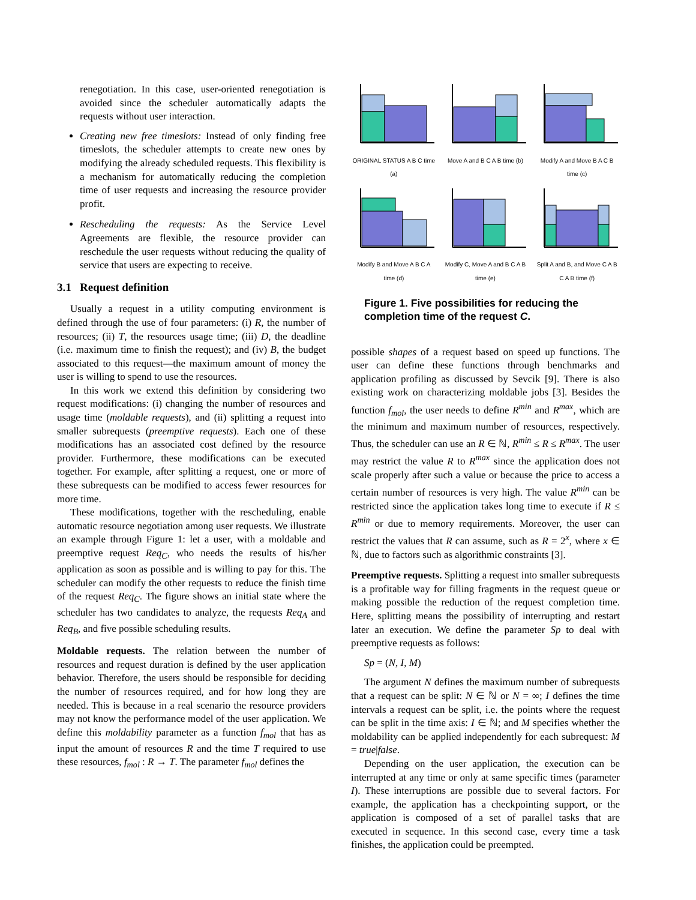renegotiation. In this case, user-oriented renegotiation is avoided since the scheduler automatically adapts the requests without user interaction.
Creating new free timeslots: Instead of only finding free timeslots, the scheduler attempts to create new ones by modifying the already scheduled requests. This flexibility is a mechanism for automatically reducing the completion time of user requests and increasing the resource provider profit.
Rescheduling the requests: As the Service Level Agreements are flexible, the resource provider can reschedule the user requests without reducing the quality of service that users are expecting to receive.
3.1 Request definition
Usually a request in a utility computing environment is defined through the use of four parameters: (i) R, the number of resources; (ii) T, the resources usage time; (iii) D, the deadline (i.e. maximum time to finish the request); and (iv) B, the budget associated to this request—the maximum amount of money the user is willing to spend to use the resources.
In this work we extend this definition by considering two request modifications: (i) changing the number of resources and usage time (moldable requests), and (ii) splitting a request into smaller subrequests (preemptive requests). Each one of these modifications has an associated cost defined by the resource provider. Furthermore, these modifications can be executed together. For example, after splitting a request, one or more of these subrequests can be modified to access fewer resources for more time.
These modifications, together with the rescheduling, enable automatic resource negotiation among user requests. We illustrate an example through Figure 1: let a user, with a moldable and preemptive request Req<sub>C</sub>, who needs the results of his/her application as soon as possible and is willing to pay for this. The scheduler can modify the other requests to reduce the finish time of the request Req<sub>C</sub>. The figure shows an initial state where the scheduler has two candidates to analyze, the requests Req<sub>A</sub> and Req<sub>B</sub>, and five possible scheduling results.
Moldable requests. The relation between the number of resources and request duration is defined by the user application behavior. Therefore, the users should be responsible for deciding the number of resources required, and for how long they are needed. This is because in a real scenario the resource providers may not know the performance model of the user application. We define this moldability parameter as a function f<sub>mol</sub> that has as input the amount of resources R and the time T required to use these resources, f<sub>mol</sub> : R → T. The parameter f<sub>mol</sub> defines the
ORIGINAL STATUS A B C time (a)
Move A and B C A B time (b)
Modify A and Move B A C B time (c)
Modify B and Move A B C A time (d)
Modify C, Move A and B C A B time (e)
Split A and B, and Move C A B C A B time (f)
Figure 1. Five possibilities for reducing the completion time of the request C.
possible shapes of a request based on speed up functions. The user can define these functions through benchmarks and application profiling as discussed by Sevcik [9]. There is also existing work on characterizing moldable jobs [3]. Besides the function f<sub>mol</sub>, the user needs to define R<sup>min</sup> and R<sup>max</sup>, which are the minimum and maximum number of resources, respectively. Thus, the scheduler can use an R ∈ ℕ, R<sup>min</sup> ≤ R ≤ R<sup>max</sup>. The user may restrict the value R to R<sup>max</sup> since the application does not scale properly after such a value or because the price to access a certain number of resources is very high. The value R<sup>min</sup> can be restricted since the application takes long time to execute if R ≤ R<sup>min</sup> or due to memory requirements. Moreover, the user can restrict the values that R can assume, such as R = 2<sup>x</sup>, where x ∈ ℕ, due to factors such as algorithmic constraints [3].
Preemptive requests. Splitting a request into smaller subrequests is a profitable way for filling fragments in the request queue or making possible the reduction of the request completion time. Here, splitting means the possibility of interrupting and restart later an execution. We define the parameter Sp to deal with preemptive requests as follows:
Sp = (N, I, M)
The argument N defines the maximum number of subrequests that a request can be split: N ∈ ℕ or N = ∞; I defines the time intervals a request can be split, i.e. the points where the request can be split in the time axis: I ∈ ℕ; and M specifies whether the moldability can be applied independently for each subrequest: M = true|false.
Depending on the user application, the execution can be interrupted at any time or only at same specific times (parameter I). These interruptions are possible due to several factors. For example, the application has a checkpointing support, or the application is composed of a set of parallel tasks that are executed in sequence. In this second case, every time a task finishes, the application could be preempted.